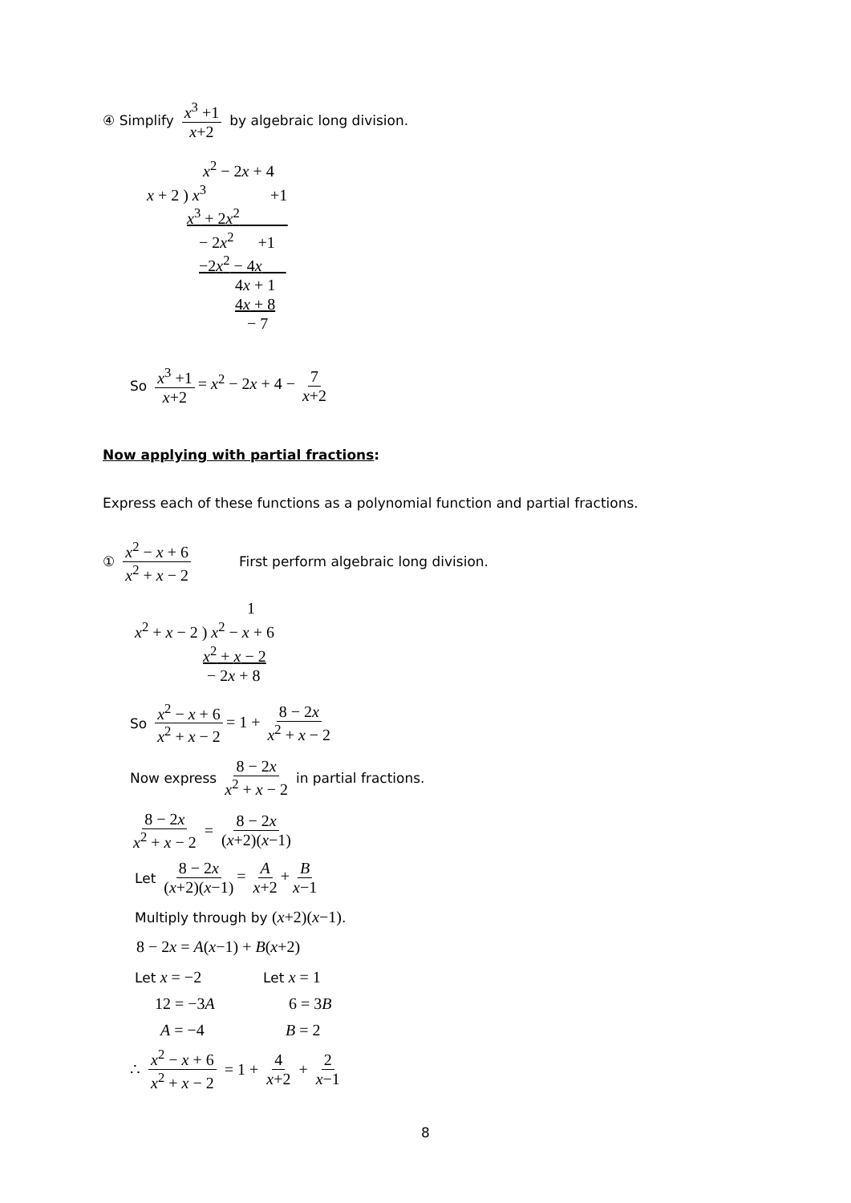④ Simplify x<sup>3</sup> +1 x+2 by algebraic long division.
x<sup>2</sup> − 2x + 4
x + 2 ) x<sup>3</sup> +1
x<sup>3</sup> + 2x<sup>2</sup>
− 2x<sup>2</sup> +1
−2x<sup>2</sup> − 4x
4x + 1
4x + 8
− 7
So x<sup>3</sup> +1 x+2 = x<sup>2</sup> − 2x + 4 − 7 x+2
Now applying with partial fractions:
Express each of these functions as a polynomial function and partial fractions.
① x<sup>2</sup> − x + 6 x<sup>2</sup> + x − 2 First perform algebraic long division.
1
x<sup>2</sup> + x − 2 ) x<sup>2</sup> − x + 6
x<sup>2</sup> + x − 2
− 2x + 8
So x<sup>2</sup> − x + 6 x<sup>2</sup> + x − 2 = 1 + 8 − 2x x<sup>2</sup> + x − 2
Now express 8 − 2x x<sup>2</sup> + x − 2 in partial fractions.
8 − 2x x<sup>2</sup> + x − 2 = 8 − 2x (x+2)(x−1)
Let 8 − 2x (x+2)(x−1) = A x+2 + B x−1
Multiply through by (x+2)(x−1).
8 − 2x = A(x−1) + B(x+2)
Let x = −2
12 = −3A
A = −4
Let x = 1
6 = 3B
B = 2
∴ x<sup>2</sup> − x + 6 x<sup>2</sup> + x − 2 = 1 + 4 x+2 + 2 x−1
8